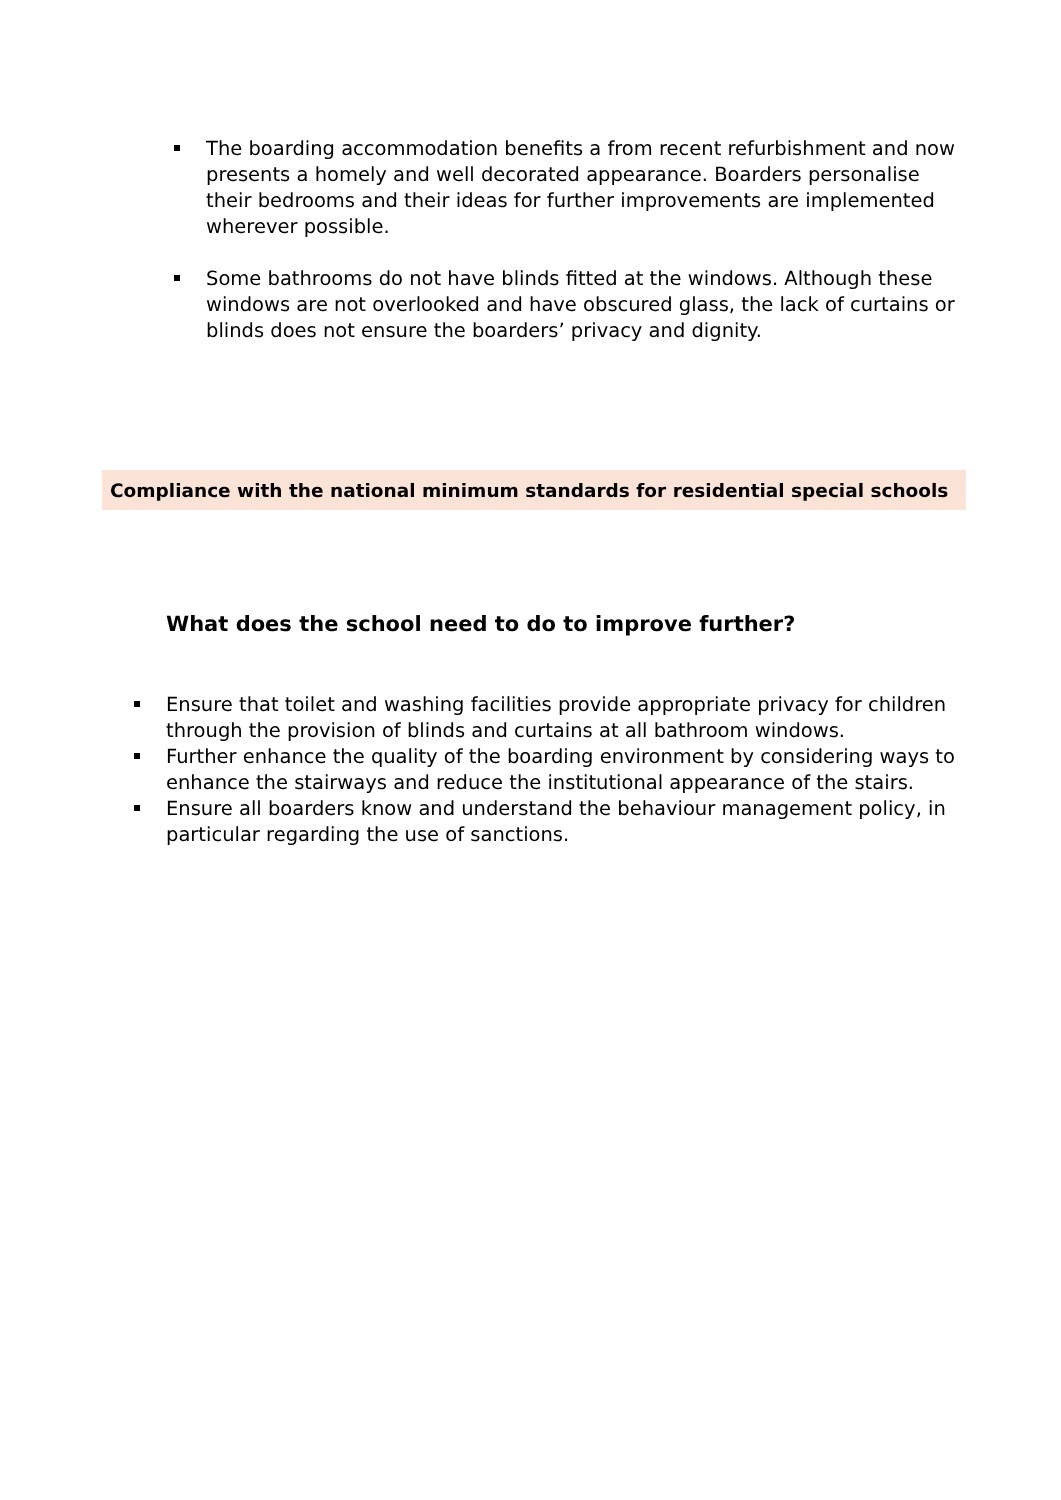The boarding accommodation benefits a from recent refurbishment and now presents a homely and well decorated appearance. Boarders personalise their bedrooms and their ideas for further improvements are implemented wherever possible.
Some bathrooms do not have blinds fitted at the windows. Although these windows are not overlooked and have obscured glass, the lack of curtains or blinds does not ensure the boarders’ privacy and dignity.
Compliance with the national minimum standards for residential special schools
What does the school need to do to improve further?
Ensure that toilet and washing facilities provide appropriate privacy for children through the provision of blinds and curtains at all bathroom windows.
Further enhance the quality of the boarding environment by considering ways to enhance the stairways and reduce the institutional appearance of the stairs.
Ensure all boarders know and understand the behaviour management policy, in particular regarding the use of sanctions.